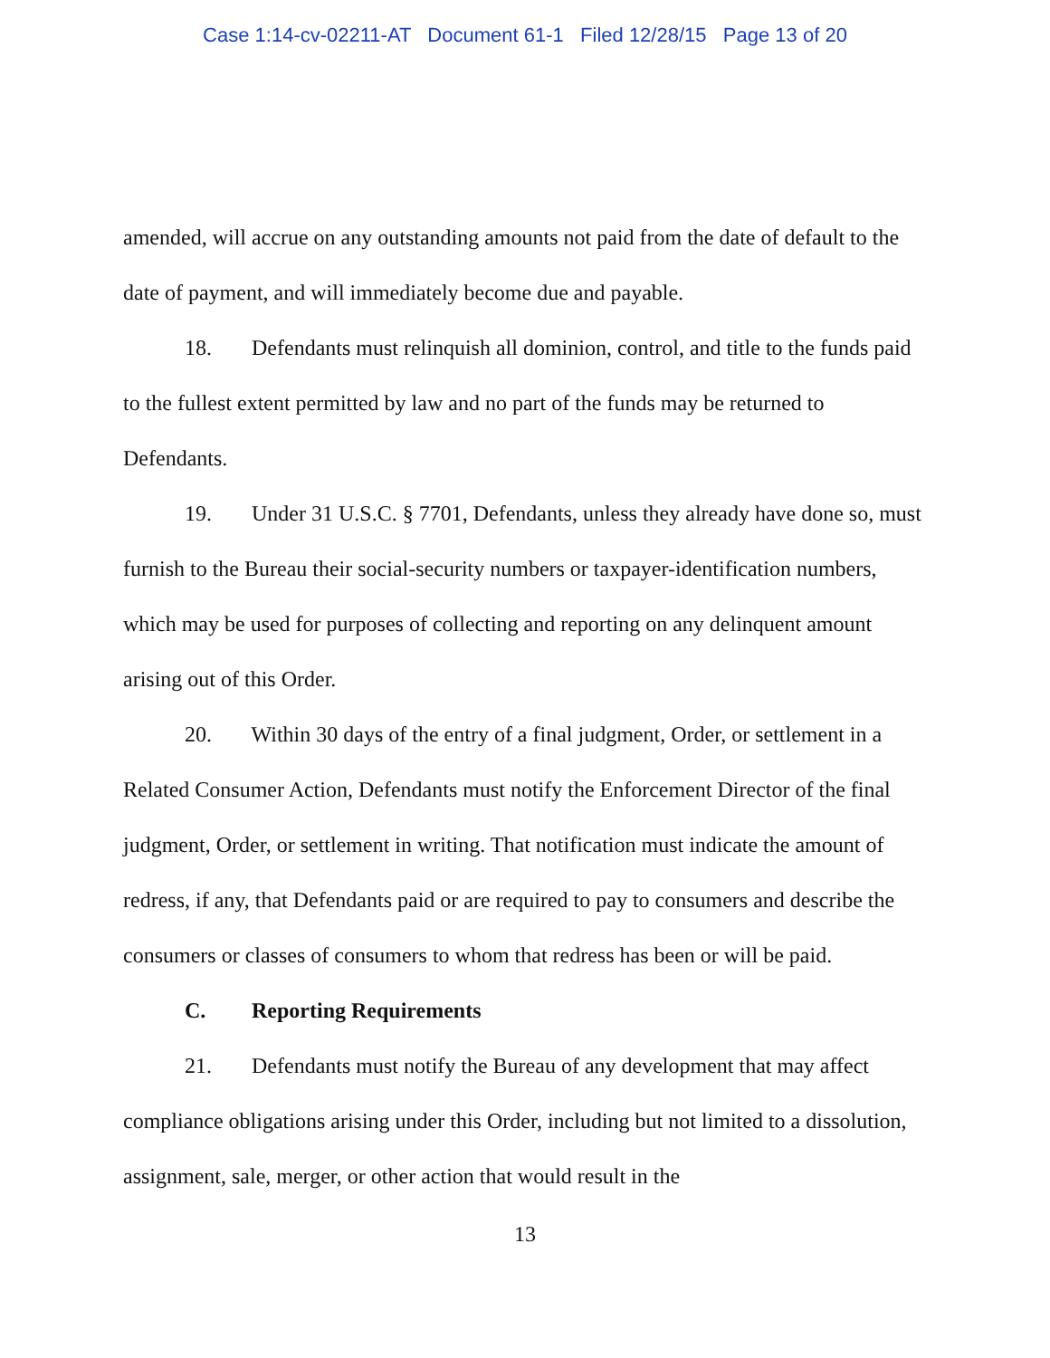Case 1:14-cv-02211-AT Document 61-1 Filed 12/28/15 Page 13 of 20
amended, will accrue on any outstanding amounts not paid from the date of default to the date of payment, and will immediately become due and payable.
18. Defendants must relinquish all dominion, control, and title to the funds paid to the fullest extent permitted by law and no part of the funds may be returned to Defendants.
19. Under 31 U.S.C. § 7701, Defendants, unless they already have done so, must furnish to the Bureau their social-security numbers or taxpayer-identification numbers, which may be used for purposes of collecting and reporting on any delinquent amount arising out of this Order.
20. Within 30 days of the entry of a final judgment, Order, or settlement in a Related Consumer Action, Defendants must notify the Enforcement Director of the final judgment, Order, or settlement in writing. That notification must indicate the amount of redress, if any, that Defendants paid or are required to pay to consumers and describe the consumers or classes of consumers to whom that redress has been or will be paid.
C. Reporting Requirements
21. Defendants must notify the Bureau of any development that may affect compliance obligations arising under this Order, including but not limited to a dissolution, assignment, sale, merger, or other action that would result in the
13